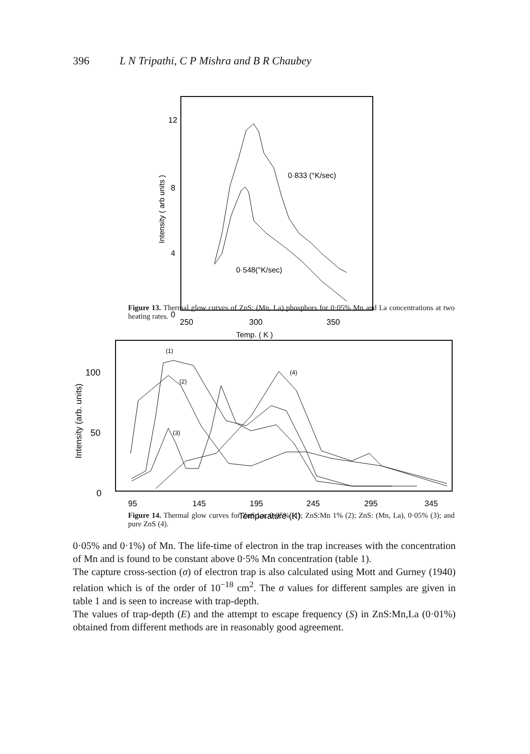396 L N Tripathi, C P Mishra and B R Chaubey
12
8
4
0
250
300
350
Temp. ( K )
Intensity ( arb units )
0·833 (°K/sec)
0·548(°K/sec)
Figure 13. Thermal glow curves of ZnS: (Mn, La) phosphors for 0·05% Mn and La concentrations at two heating rates.
100
50
0
95
145
195
245
295
345
Temperature (K)
Intensity (arb. units)
(1)
(2)
(3)
(4)
Figure 14. Thermal glow curves for ZnS:La, 0·05% (1); ZnS:Mn 1% (2); ZnS: (Mn, La), 0·05% (3); and pure ZnS (4).
0·05% and 0·1%) of Mn. The life-time of electron in the trap increases with the concentration of Mn and is found to be constant above 0·5% Mn concentration (table 1).
The capture cross-section (σ) of electron trap is also calculated using Mott and Gurney (1940) relation which is of the order of 10<sup>−18</sup> cm<sup>2</sup>. The σ values for different samples are given in table 1 and is seen to increase with trap-depth.
The values of trap-depth (E) and the attempt to escape frequency (S) in ZnS:Mn,La (0·01%) obtained from different methods are in reasonably good agreement.